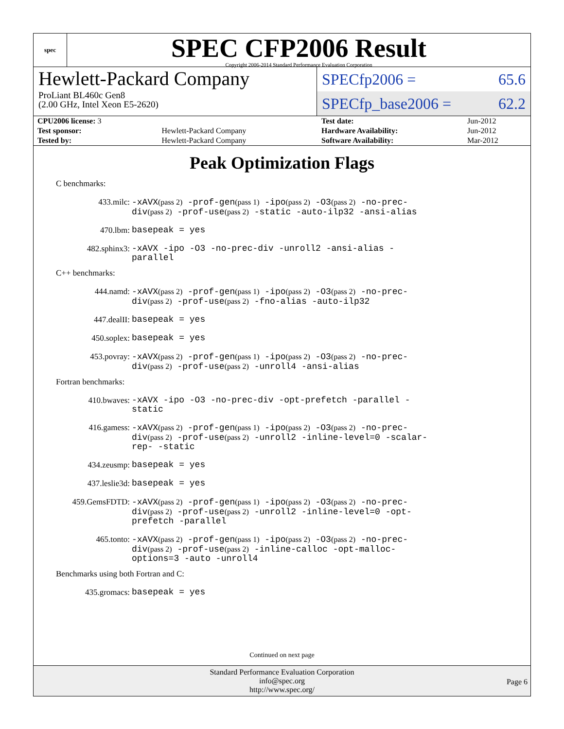spec
SPEC CFP2006 Result
Copyright 2006-2014 Standard Performance Evaluation Corporation
Hewlett-Packard Company
ProLiant BL460c Gen8
(2.00 GHz, Intel Xeon E5-2620)
SPECfp2006 = 65.6
SPECfp_base2006 = 62.2
| CPU2006 license: 3 | | Test date: | Jun-2012 |
| Test sponsor: | Hewlett-Packard Company | Hardware Availability: | Jun-2012 |
| Tested by: | Hewlett-Packard Company | Software Availability: | Mar-2012 |
Peak Optimization Flags
C benchmarks:
433.milc:
-xAVX(pass 2) -prof-gen(pass 1) -ipo(pass 2) -O3(pass 2) -no-prec-div(pass 2) -prof-use(pass 2) -static -auto-ilp32 -ansi-alias
470.lbm:
basepeak = yes
482.sphinx3:
-xAVX -ipo -O3 -no-prec-div -unroll2 -ansi-alias -parallel
C++ benchmarks:
444.namd:
-xAVX(pass 2) -prof-gen(pass 1) -ipo(pass 2) -O3(pass 2) -no-prec-div(pass 2) -prof-use(pass 2) -fno-alias -auto-ilp32
447.dealII:
basepeak = yes
450.soplex:
basepeak = yes
453.povray:
-xAVX(pass 2) -prof-gen(pass 1) -ipo(pass 2) -O3(pass 2) -no-prec-div(pass 2) -prof-use(pass 2) -unroll4 -ansi-alias
Fortran benchmarks:
410.bwaves:
-xAVX -ipo -O3 -no-prec-div -opt-prefetch -parallel -static
416.gamess:
-xAVX(pass 2) -prof-gen(pass 1) -ipo(pass 2) -O3(pass 2) -no-prec-div(pass 2) -prof-use(pass 2) -unroll2 -inline-level=0 -scalar-rep- -static
434.zeusmp:
basepeak = yes
437.leslie3d:
basepeak = yes
459.GemsFDTD:
-xAVX(pass 2) -prof-gen(pass 1) -ipo(pass 2) -O3(pass 2) -no-prec-div(pass 2) -prof-use(pass 2) -unroll2 -inline-level=0 -opt-prefetch -parallel
465.tonto:
-xAVX(pass 2) -prof-gen(pass 1) -ipo(pass 2) -O3(pass 2) -no-prec-div(pass 2) -prof-use(pass 2) -inline-calloc -opt-malloc-options=3 -auto -unroll4
Benchmarks using both Fortran and C:
435.gromacs:
basepeak = yes
Continued on next page
Standard Performance Evaluation Corporation
info@spec.org
http://www.spec.org/
Page 6